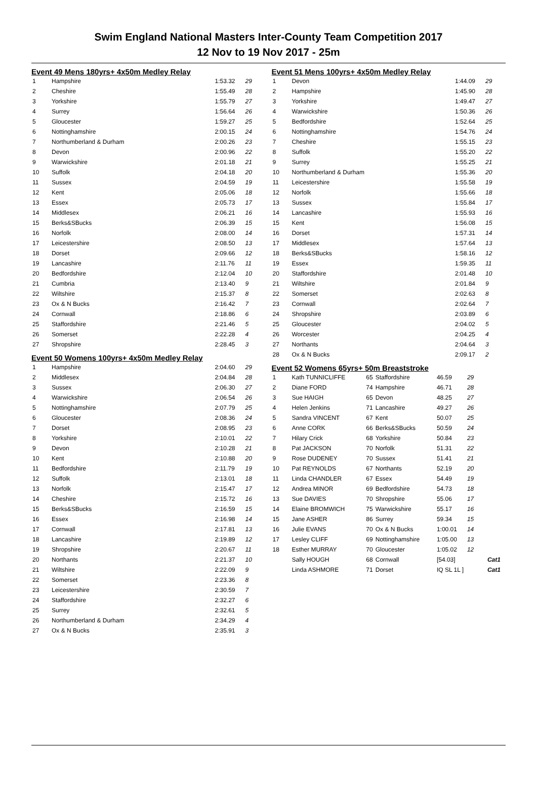Swim England National Masters Inter-County Team Competition 2017
12 Nov to 19 Nov 2017 - 25m
Event 49 Mens 180yrs+ 4x50m Medley Relay
| 1 | Hampshire | 1:53.32 | 29 |
| 2 | Cheshire | 1:55.49 | 28 |
| 3 | Yorkshire | 1:55.79 | 27 |
| 4 | Surrey | 1:56.64 | 26 |
| 5 | Gloucester | 1:59.27 | 25 |
| 6 | Nottinghamshire | 2:00.15 | 24 |
| 7 | Northumberland & Durham | 2:00.26 | 23 |
| 8 | Devon | 2:00.96 | 22 |
| 9 | Warwickshire | 2:01.18 | 21 |
| 10 | Suffolk | 2:04.18 | 20 |
| 11 | Sussex | 2:04.59 | 19 |
| 12 | Kent | 2:05.06 | 18 |
| 13 | Essex | 2:05.73 | 17 |
| 14 | Middlesex | 2:06.21 | 16 |
| 15 | Berks&SBucks | 2:06.39 | 15 |
| 16 | Norfolk | 2:08.00 | 14 |
| 17 | Leicestershire | 2:08.50 | 13 |
| 18 | Dorset | 2:09.66 | 12 |
| 19 | Lancashire | 2:11.76 | 11 |
| 20 | Bedfordshire | 2:12.04 | 10 |
| 21 | Cumbria | 2:13.40 | 9 |
| 22 | Wiltshire | 2:15.37 | 8 |
| 23 | Ox & N Bucks | 2:16.42 | 7 |
| 24 | Cornwall | 2:18.86 | 6 |
| 25 | Staffordshire | 2:21.46 | 5 |
| 26 | Somerset | 2:22.28 | 4 |
| 27 | Shropshire | 2:28.45 | 3 |
Event 50 Womens 100yrs+ 4x50m Medley Relay
| 1 | Hampshire | 2:04.60 | 29 |
| 2 | Middlesex | 2:04.84 | 28 |
| 3 | Sussex | 2:06.30 | 27 |
| 4 | Warwickshire | 2:06.54 | 26 |
| 5 | Nottinghamshire | 2:07.79 | 25 |
| 6 | Gloucester | 2:08.36 | 24 |
| 7 | Dorset | 2:08.95 | 23 |
| 8 | Yorkshire | 2:10.01 | 22 |
| 9 | Devon | 2:10.28 | 21 |
| 10 | Kent | 2:10.88 | 20 |
| 11 | Bedfordshire | 2:11.79 | 19 |
| 12 | Suffolk | 2:13.01 | 18 |
| 13 | Norfolk | 2:15.47 | 17 |
| 14 | Cheshire | 2:15.72 | 16 |
| 15 | Berks&SBucks | 2:16.59 | 15 |
| 16 | Essex | 2:16.98 | 14 |
| 17 | Cornwall | 2:17.81 | 13 |
| 18 | Lancashire | 2:19.89 | 12 |
| 19 | Shropshire | 2:20.67 | 11 |
| 20 | Northants | 2:21.37 | 10 |
| 21 | Wiltshire | 2:22.09 | 9 |
| 22 | Somerset | 2:23.36 | 8 |
| 23 | Leicestershire | 2:30.59 | 7 |
| 24 | Staffordshire | 2:32.27 | 6 |
| 25 | Surrey | 2:32.61 | 5 |
| 26 | Northumberland & Durham | 2:34.29 | 4 |
| 27 | Ox & N Bucks | 2:35.91 | 3 |
Event 51 Mens 100yrs+ 4x50m Medley Relay
| 1 | Devon | 1:44.09 | 29 |
| 2 | Hampshire | 1:45.90 | 28 |
| 3 | Yorkshire | 1:49.47 | 27 |
| 4 | Warwickshire | 1:50.36 | 26 |
| 5 | Bedfordshire | 1:52.64 | 25 |
| 6 | Nottinghamshire | 1:54.76 | 24 |
| 7 | Cheshire | 1:55.15 | 23 |
| 8 | Suffolk | 1:55.20 | 22 |
| 9 | Surrey | 1:55.25 | 21 |
| 10 | Northumberland & Durham | 1:55.36 | 20 |
| 11 | Leicestershire | 1:55.58 | 19 |
| 12 | Norfolk | 1:55.66 | 18 |
| 13 | Sussex | 1:55.84 | 17 |
| 14 | Lancashire | 1:55.93 | 16 |
| 15 | Kent | 1:56.08 | 15 |
| 16 | Dorset | 1:57.31 | 14 |
| 17 | Middlesex | 1:57.64 | 13 |
| 18 | Berks&SBucks | 1:58.16 | 12 |
| 19 | Essex | 1:59.35 | 11 |
| 20 | Staffordshire | 2:01.48 | 10 |
| 21 | Wiltshire | 2:01.84 | 9 |
| 22 | Somerset | 2:02.63 | 8 |
| 23 | Cornwall | 2:02.64 | 7 |
| 24 | Shropshire | 2:03.89 | 6 |
| 25 | Gloucester | 2:04.02 | 5 |
| 26 | Worcester | 2:04.25 | 4 |
| 27 | Northants | 2:04.64 | 3 |
| 28 | Ox & N Bucks | 2:09.17 | 2 |
Event 52 Womens 65yrs+ 50m Breaststroke
| 1 | Kath TUNNICLIFFE | 65 | Staffordshire | 46.59 | 29 | |
| 2 | Diane FORD | 74 | Hampshire | 46.71 | 28 | |
| 3 | Sue HAIGH | 65 | Devon | 48.25 | 27 | |
| 4 | Helen Jenkins | 71 | Lancashire | 49.27 | 26 | |
| 5 | Sandra VINCENT | 67 | Kent | 50.07 | 25 | |
| 6 | Anne CORK | 66 | Berks&SBucks | 50.59 | 24 | |
| 7 | Hilary Crick | 68 | Yorkshire | 50.84 | 23 | |
| 8 | Pat JACKSON | 70 | Norfolk | 51.31 | 22 | |
| 9 | Rose DUDENEY | 70 | Sussex | 51.41 | 21 | |
| 10 | Pat REYNOLDS | 67 | Northants | 52.19 | 20 | |
| 11 | Linda CHANDLER | 67 | Essex | 54.49 | 19 | |
| 12 | Andrea MINOR | 69 | Bedfordshire | 54.73 | 18 | |
| 13 | Sue DAVIES | 70 | Shropshire | 55.06 | 17 | |
| 14 | Elaine BROMWICH | 75 | Warwickshire | 55.17 | 16 | |
| 15 | Jane ASHER | 86 | Surrey | 59.34 | 15 | |
| 16 | Julie EVANS | 70 | Ox & N Bucks | 1:00.01 | 14 | |
| 17 | Lesley CLIFF | 69 | Nottinghamshire | 1:05.00 | 13 | |
| 18 | Esther MURRAY | 70 | Gloucester | 1:05.02 | 12 | |
| | Sally HOUGH | 68 | Cornwall | [54.03] | | Cat1 |
| | Linda ASHMORE | 71 | Dorset | IQ SL 1L ] | | Cat1 |